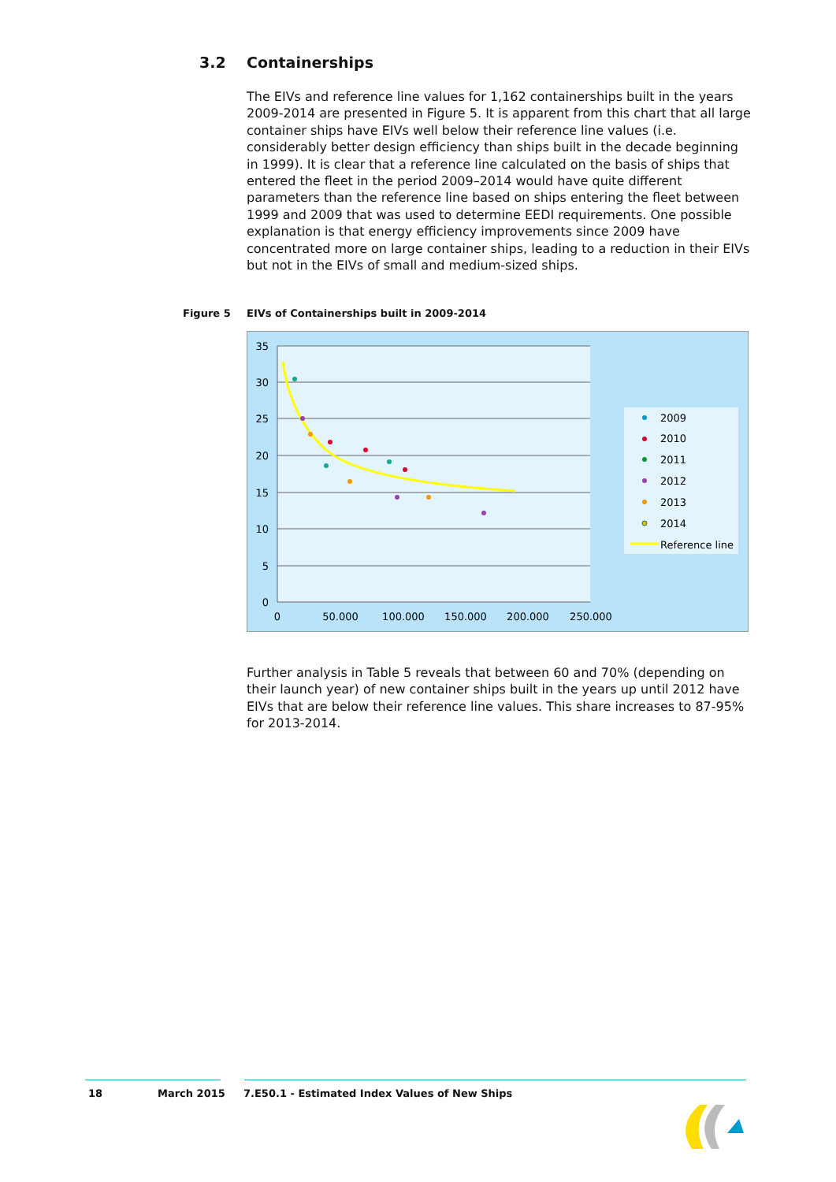3.2 Containerships
The EIVs and reference line values for 1,162 containerships built in the years 2009-2014 are presented in Figure 5. It is apparent from this chart that all large container ships have EIVs well below their reference line values (i.e. considerably better design efficiency than ships built in the decade beginning in 1999). It is clear that a reference line calculated on the basis of ships that entered the fleet in the period 2009–2014 would have quite different parameters than the reference line based on ships entering the fleet between 1999 and 2009 that was used to determine EEDI requirements. One possible explanation is that energy efficiency improvements since 2009 have concentrated more on large container ships, leading to a reduction in their EIVs but not in the EIVs of small and medium-sized ships.
Figure 5 EIVs of Containerships built in 2009-2014
35
30
25
20
15
10
5
0
0
50.000
100.000
150.000
200.000
250.000
2009
2010
2011
2012
2013
2014
Reference line
Further analysis in Table 5 reveals that between 60 and 70% (depending on their launch year) of new container ships built in the years up until 2012 have EIVs that are below their reference line values. This share increases to 87-95% for 2013-2014.
18 March 2015
7.E50.1 - Estimated Index Values of New Ships